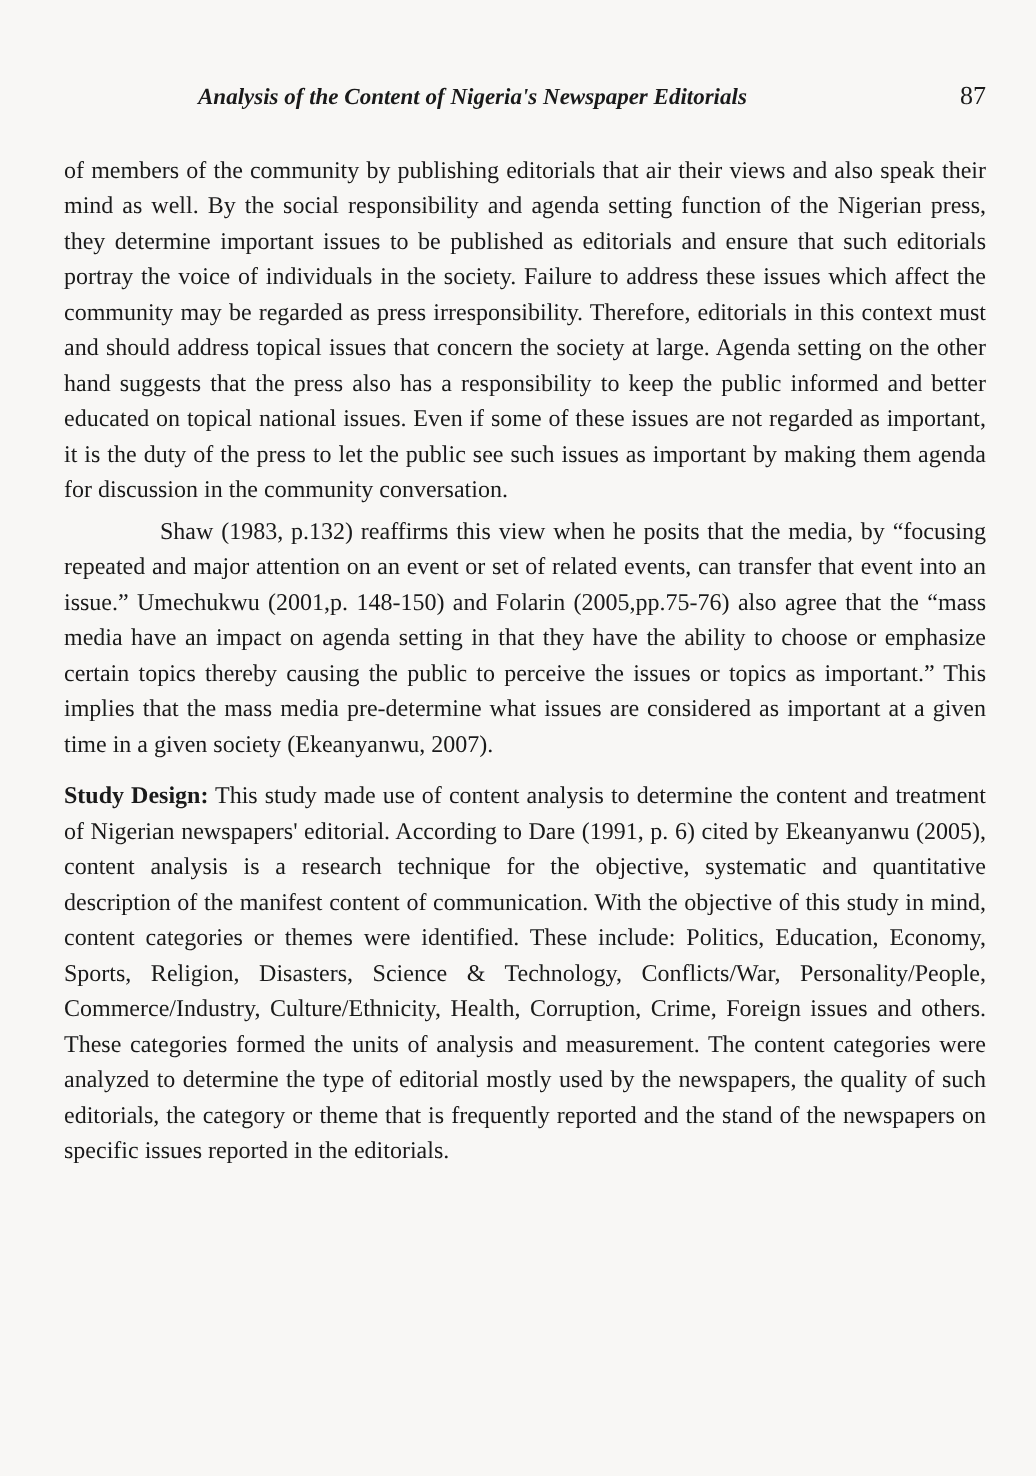Analysis of the Content of Nigeria's Newspaper Editorials 87
of members of the community by publishing editorials that air their views and also speak their mind as well. By the social responsibility and agenda setting function of the Nigerian press, they determine important issues to be published as editorials and ensure that such editorials portray the voice of individuals in the society. Failure to address these issues which affect the community may be regarded as press irresponsibility. Therefore, editorials in this context must and should address topical issues that concern the society at large. Agenda setting on the other hand suggests that the press also has a responsibility to keep the public informed and better educated on topical national issues. Even if some of these issues are not regarded as important, it is the duty of the press to let the public see such issues as important by making them agenda for discussion in the community conversation.
Shaw (1983, p.132) reaffirms this view when he posits that the media, by “focusing repeated and major attention on an event or set of related events, can transfer that event into an issue.” Umechukwu (2001,p. 148-150) and Folarin (2005,pp.75-76) also agree that the “mass media have an impact on agenda setting in that they have the ability to choose or emphasize certain topics thereby causing the public to perceive the issues or topics as important.” This implies that the mass media pre-determine what issues are considered as important at a given time in a given society (Ekeanyanwu, 2007).
Study Design: This study made use of content analysis to determine the content and treatment of Nigerian newspapers' editorial. According to Dare (1991, p. 6) cited by Ekeanyanwu (2005), content analysis is a research technique for the objective, systematic and quantitative description of the manifest content of communication. With the objective of this study in mind, content categories or themes were identified. These include: Politics, Education, Economy, Sports, Religion, Disasters, Science & Technology, Conflicts/War, Personality/People, Commerce/Industry, Culture/Ethnicity, Health, Corruption, Crime, Foreign issues and others. These categories formed the units of analysis and measurement. The content categories were analyzed to determine the type of editorial mostly used by the newspapers, the quality of such editorials, the category or theme that is frequently reported and the stand of the newspapers on specific issues reported in the editorials.